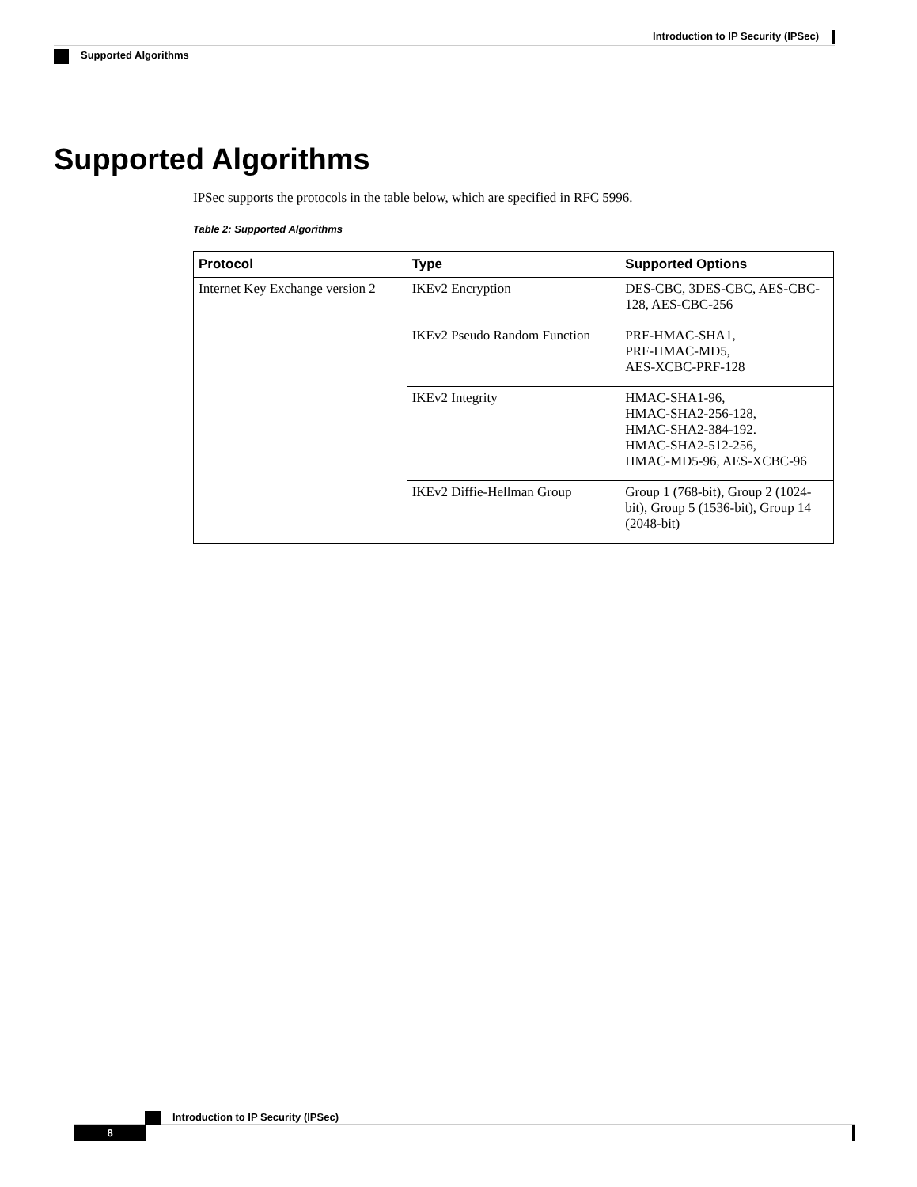Introduction to IP Security (IPSec)
Supported Algorithms
Supported Algorithms
IPSec supports the protocols in the table below, which are specified in RFC 5996.
Table 2: Supported Algorithms
| Protocol | Type | Supported Options |
| --- | --- | --- |
| Internet Key Exchange version 2 | IKEv2 Encryption | DES-CBC, 3DES-CBC, AES-CBC-128, AES-CBC-256 |
| | IKEv2 Pseudo Random Function | PRF-HMAC-SHA1, PRF-HMAC-MD5, AES-XCBC-PRF-128 |
| | IKEv2 Integrity | HMAC-SHA1-96, HMAC-SHA2-256-128, HMAC-SHA2-384-192. HMAC-SHA2-512-256, HMAC-MD5-96, AES-XCBC-96 |
| | IKEv2 Diffie-Hellman Group | Group 1 (768-bit), Group 2 (1024-bit), Group 5 (1536-bit), Group 14 (2048-bit) |
Introduction to IP Security (IPSec)
8